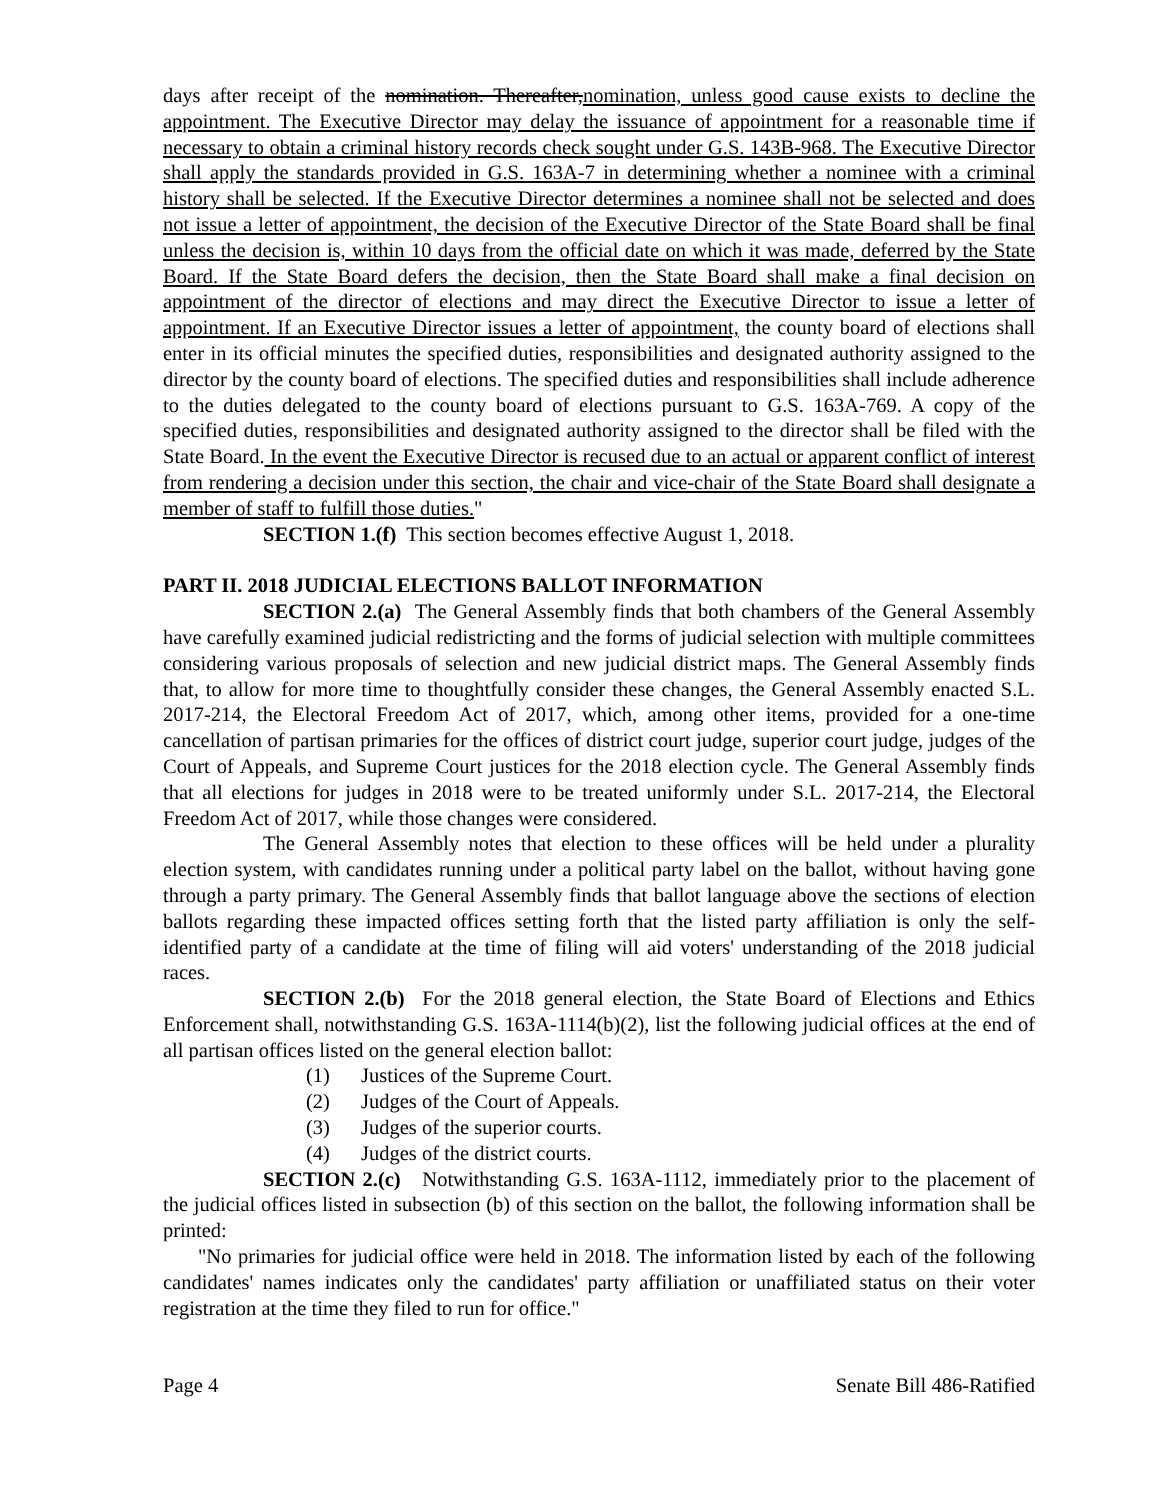days after receipt of the nomination. Thereafter,nomination, unless good cause exists to decline the appointment. The Executive Director may delay the issuance of appointment for a reasonable time if necessary to obtain a criminal history records check sought under G.S. 143B-968. The Executive Director shall apply the standards provided in G.S. 163A-7 in determining whether a nominee with a criminal history shall be selected. If the Executive Director determines a nominee shall not be selected and does not issue a letter of appointment, the decision of the Executive Director of the State Board shall be final unless the decision is, within 10 days from the official date on which it was made, deferred by the State Board. If the State Board defers the decision, then the State Board shall make a final decision on appointment of the director of elections and may direct the Executive Director to issue a letter of appointment. If an Executive Director issues a letter of appointment, the county board of elections shall enter in its official minutes the specified duties, responsibilities and designated authority assigned to the director by the county board of elections. The specified duties and responsibilities shall include adherence to the duties delegated to the county board of elections pursuant to G.S. 163A-769. A copy of the specified duties, responsibilities and designated authority assigned to the director shall be filed with the State Board. In the event the Executive Director is recused due to an actual or apparent conflict of interest from rendering a decision under this section, the chair and vice-chair of the State Board shall designate a member of staff to fulfill those duties."
SECTION 1.(f) This section becomes effective August 1, 2018.
PART II. 2018 JUDICIAL ELECTIONS BALLOT INFORMATION
SECTION 2.(a) The General Assembly finds that both chambers of the General Assembly have carefully examined judicial redistricting and the forms of judicial selection with multiple committees considering various proposals of selection and new judicial district maps. The General Assembly finds that, to allow for more time to thoughtfully consider these changes, the General Assembly enacted S.L. 2017-214, the Electoral Freedom Act of 2017, which, among other items, provided for a one-time cancellation of partisan primaries for the offices of district court judge, superior court judge, judges of the Court of Appeals, and Supreme Court justices for the 2018 election cycle. The General Assembly finds that all elections for judges in 2018 were to be treated uniformly under S.L. 2017-214, the Electoral Freedom Act of 2017, while those changes were considered.
The General Assembly notes that election to these offices will be held under a plurality election system, with candidates running under a political party label on the ballot, without having gone through a party primary. The General Assembly finds that ballot language above the sections of election ballots regarding these impacted offices setting forth that the listed party affiliation is only the self-identified party of a candidate at the time of filing will aid voters' understanding of the 2018 judicial races.
SECTION 2.(b) For the 2018 general election, the State Board of Elections and Ethics Enforcement shall, notwithstanding G.S. 163A-1114(b)(2), list the following judicial offices at the end of all partisan offices listed on the general election ballot:
(1) Justices of the Supreme Court.
(2) Judges of the Court of Appeals.
(3) Judges of the superior courts.
(4) Judges of the district courts.
SECTION 2.(c) Notwithstanding G.S. 163A-1112, immediately prior to the placement of the judicial offices listed in subsection (b) of this section on the ballot, the following information shall be printed:
"No primaries for judicial office were held in 2018. The information listed by each of the following candidates' names indicates only the candidates' party affiliation or unaffiliated status on their voter registration at the time they filed to run for office."
Page 4 Senate Bill 486-Ratified